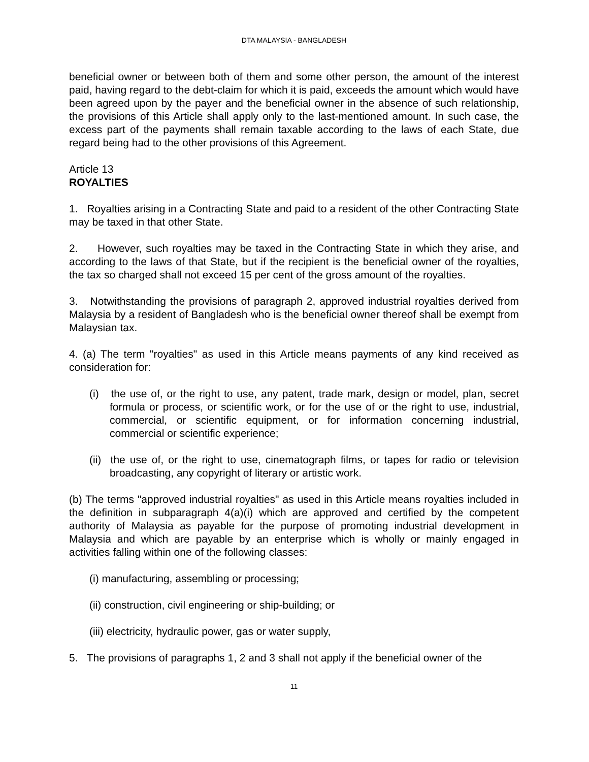DTA MALAYSIA - BANGLADESH
beneficial owner or between both of them and some other person, the amount of the interest paid, having regard to the debt-claim for which it is paid, exceeds the amount which would have been agreed upon by the payer and the beneficial owner in the absence of such relationship, the provisions of this Article shall apply only to the last-mentioned amount. In such case, the excess part of the payments shall remain taxable according to the laws of each State, due regard being had to the other provisions of this Agreement.
Article 13
ROYALTIES
1. Royalties arising in a Contracting State and paid to a resident of the other Contracting State may be taxed in that other State.
2. However, such royalties may be taxed in the Contracting State in which they arise, and according to the laws of that State, but if the recipient is the beneficial owner of the royalties, the tax so charged shall not exceed 15 per cent of the gross amount of the royalties.
3. Notwithstanding the provisions of paragraph 2, approved industrial royalties derived from Malaysia by a resident of Bangladesh who is the beneficial owner thereof shall be exempt from Malaysian tax.
4. (a) The term "royalties" as used in this Article means payments of any kind received as consideration for:
(i) the use of, or the right to use, any patent, trade mark, design or model, plan, secret formula or process, or scientific work, or for the use of or the right to use, industrial, commercial, or scientific equipment, or for information concerning industrial, commercial or scientific experience;
(ii) the use of, or the right to use, cinematograph films, or tapes for radio or television broadcasting, any copyright of literary or artistic work.
(b) The terms "approved industrial royalties" as used in this Article means royalties included in the definition in subparagraph 4(a)(i) which are approved and certified by the competent authority of Malaysia as payable for the purpose of promoting industrial development in Malaysia and which are payable by an enterprise which is wholly or mainly engaged in activities falling within one of the following classes:
(i) manufacturing, assembling or processing;
(ii) construction, civil engineering or ship-building; or
(iii) electricity, hydraulic power, gas or water supply,
5. The provisions of paragraphs 1, 2 and 3 shall not apply if the beneficial owner of the
11